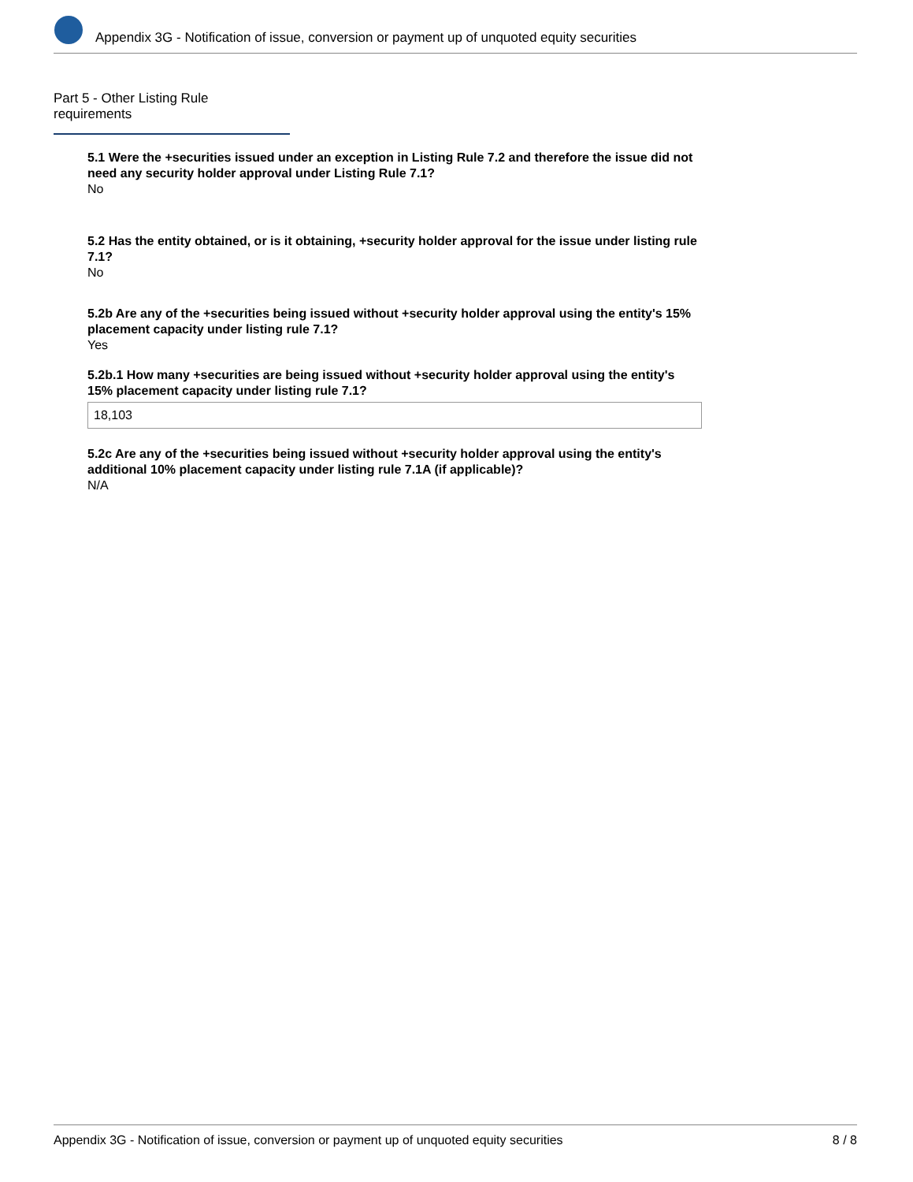Appendix 3G - Notification of issue, conversion or payment up of unquoted equity securities
Part 5 - Other Listing Rule requirements
5.1 Were the +securities issued under an exception in Listing Rule 7.2 and therefore the issue did not need any security holder approval under Listing Rule 7.1?
No
5.2 Has the entity obtained, or is it obtaining, +security holder approval for the issue under listing rule 7.1?
No
5.2b Are any of the +securities being issued without +security holder approval using the entity's 15% placement capacity under listing rule 7.1?
Yes
5.2b.1 How many +securities are being issued without +security holder approval using the entity's 15% placement capacity under listing rule 7.1?
18,103
5.2c Are any of the +securities being issued without +security holder approval using the entity's additional 10% placement capacity under listing rule 7.1A (if applicable)?
N/A
Appendix 3G - Notification of issue, conversion or payment up of unquoted equity securities 8 / 8